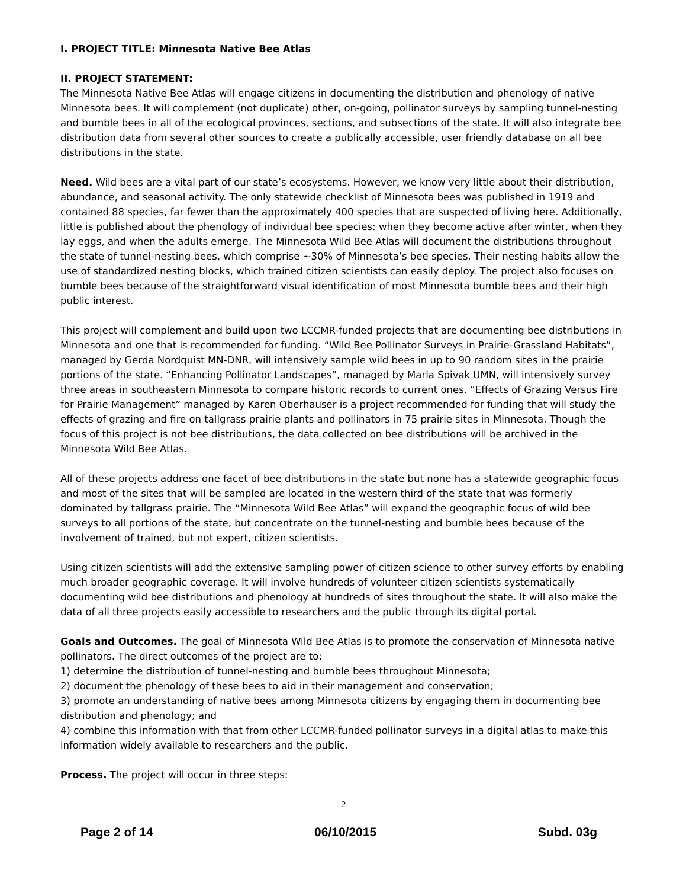I. PROJECT TITLE: Minnesota Native Bee Atlas
II. PROJECT STATEMENT:
The Minnesota Native Bee Atlas will engage citizens in documenting the distribution and phenology of native Minnesota bees. It will complement (not duplicate) other, on-going, pollinator surveys by sampling tunnel-nesting and bumble bees in all of the ecological provinces, sections, and subsections of the state. It will also integrate bee distribution data from several other sources to create a publically accessible, user friendly database on all bee distributions in the state.
Need. Wild bees are a vital part of our state’s ecosystems. However, we know very little about their distribution, abundance, and seasonal activity. The only statewide checklist of Minnesota bees was published in 1919 and contained 88 species, far fewer than the approximately 400 species that are suspected of living here. Additionally, little is published about the phenology of individual bee species: when they become active after winter, when they lay eggs, and when the adults emerge. The Minnesota Wild Bee Atlas will document the distributions throughout the state of tunnel-nesting bees, which comprise ~30% of Minnesota’s bee species. Their nesting habits allow the use of standardized nesting blocks, which trained citizen scientists can easily deploy. The project also focuses on bumble bees because of the straightforward visual identification of most Minnesota bumble bees and their high public interest.
This project will complement and build upon two LCCMR-funded projects that are documenting bee distributions in Minnesota and one that is recommended for funding. “Wild Bee Pollinator Surveys in Prairie-Grassland Habitats”, managed by Gerda Nordquist MN-DNR, will intensively sample wild bees in up to 90 random sites in the prairie portions of the state. “Enhancing Pollinator Landscapes”, managed by Marla Spivak UMN, will intensively survey three areas in southeastern Minnesota to compare historic records to current ones. “Effects of Grazing Versus Fire for Prairie Management” managed by Karen Oberhauser is a project recommended for funding that will study the effects of grazing and fire on tallgrass prairie plants and pollinators in 75 prairie sites in Minnesota. Though the focus of this project is not bee distributions, the data collected on bee distributions will be archived in the Minnesota Wild Bee Atlas.
All of these projects address one facet of bee distributions in the state but none has a statewide geographic focus and most of the sites that will be sampled are located in the western third of the state that was formerly dominated by tallgrass prairie. The “Minnesota Wild Bee Atlas” will expand the geographic focus of wild bee surveys to all portions of the state, but concentrate on the tunnel-nesting and bumble bees because of the involvement of trained, but not expert, citizen scientists.
Using citizen scientists will add the extensive sampling power of citizen science to other survey efforts by enabling much broader geographic coverage. It will involve hundreds of volunteer citizen scientists systematically documenting wild bee distributions and phenology at hundreds of sites throughout the state. It will also make the data of all three projects easily accessible to researchers and the public through its digital portal.
Goals and Outcomes. The goal of Minnesota Wild Bee Atlas is to promote the conservation of Minnesota native pollinators. The direct outcomes of the project are to:
1) determine the distribution of tunnel-nesting and bumble bees throughout Minnesota;
2) document the phenology of these bees to aid in their management and conservation;
3) promote an understanding of native bees among Minnesota citizens by engaging them in documenting bee distribution and phenology; and
4) combine this information with that from other LCCMR-funded pollinator surveys in a digital atlas to make this information widely available to researchers and the public.
Process. The project will occur in three steps:
2
Page 2 of 14 06/10/2015 Subd. 03g